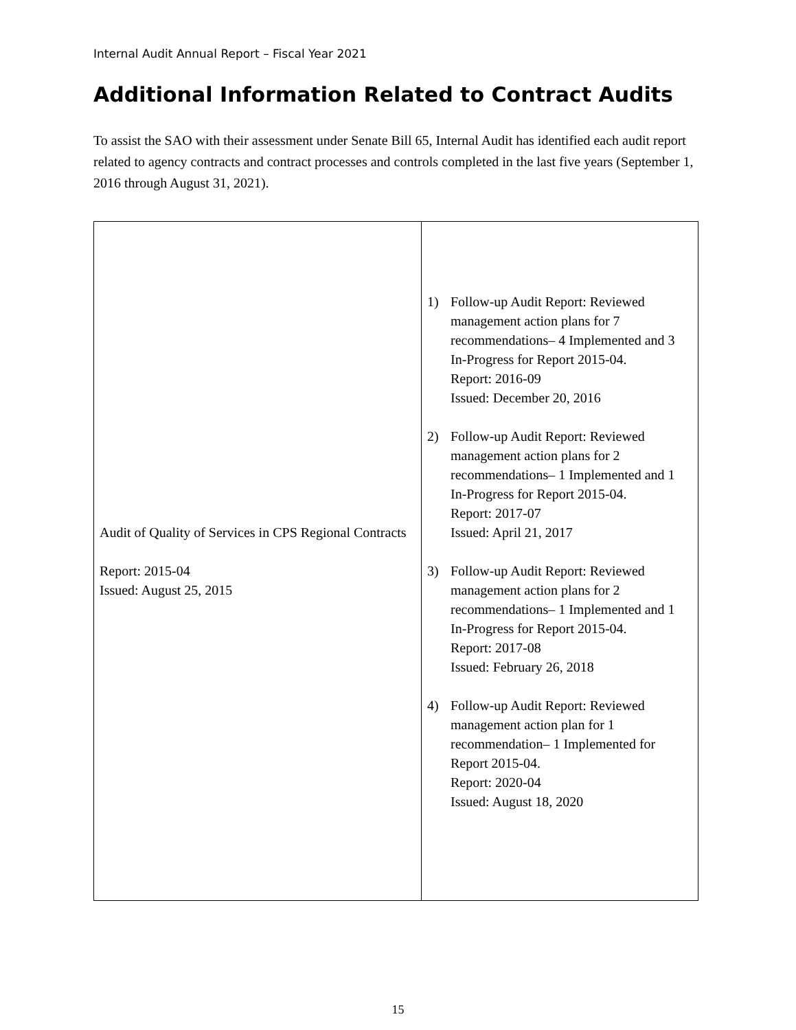Internal Audit Annual Report – Fiscal Year 2021
Additional Information Related to Contract Audits
To assist the SAO with their assessment under Senate Bill 65, Internal Audit has identified each audit report related to agency contracts and contract processes and controls completed in the last five years (September 1, 2016 through August 31, 2021).
| Audit of Quality of Services in CPS Regional Contracts Report: 2015-04 Issued: August 25, 2015 | 1) Follow-up Audit Report: Reviewed management action plans for 7 recommendations– 4 Implemented and 3 In-Progress for Report 2015-04. Report: 2016-09 Issued: December 20, 2016 2) Follow-up Audit Report: Reviewed management action plans for 2 recommendations– 1 Implemented and 1 In-Progress for Report 2015-04. Report: 2017-07 Issued: April 21, 2017 3) Follow-up Audit Report: Reviewed management action plans for 2 recommendations– 1 Implemented and 1 In-Progress for Report 2015-04. Report: 2017-08 Issued: February 26, 2018 4) Follow-up Audit Report: Reviewed management action plan for 1 recommendation– 1 Implemented for Report 2015-04. Report: 2020-04 Issued: August 18, 2020 |
15